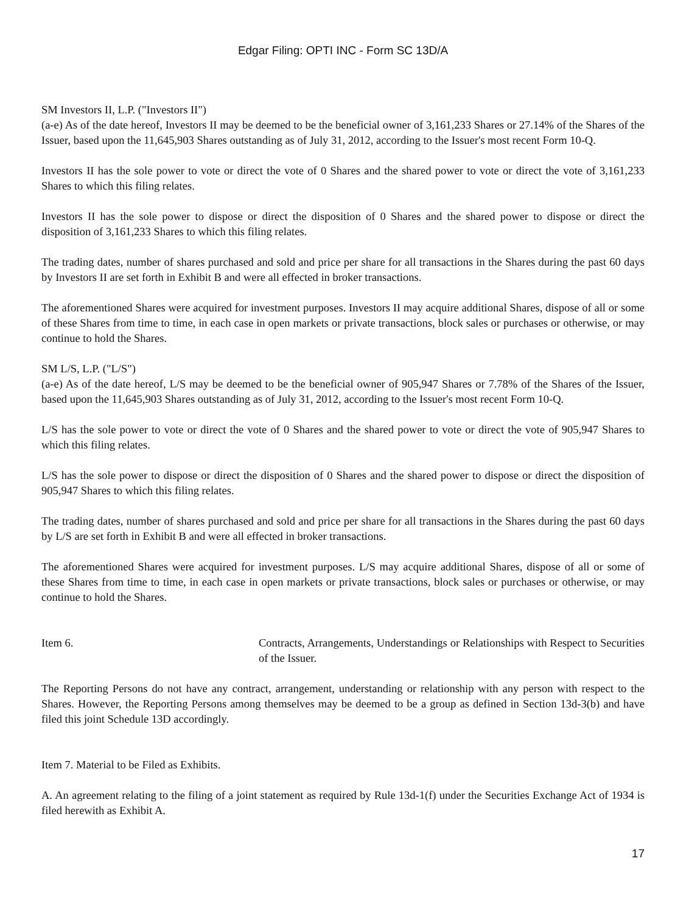Edgar Filing: OPTI INC - Form SC 13D/A
SM Investors II, L.P. ("Investors II")
(a-e) As of the date hereof, Investors II may be deemed to be the beneficial owner of 3,161,233 Shares or 27.14% of the Shares of the Issuer, based upon the 11,645,903 Shares outstanding as of July 31, 2012, according to the Issuer's most recent Form 10-Q.
Investors II has the sole power to vote or direct the vote of 0 Shares and the shared power to vote or direct the vote of 3,161,233 Shares to which this filing relates.
Investors II has the sole power to dispose or direct the disposition of 0 Shares and the shared power to dispose or direct the disposition of 3,161,233 Shares to which this filing relates.
The trading dates, number of shares purchased and sold and price per share for all transactions in the Shares during the past 60 days by Investors II are set forth in Exhibit B and were all effected in broker transactions.
The aforementioned Shares were acquired for investment purposes. Investors II may acquire additional Shares, dispose of all or some of these Shares from time to time, in each case in open markets or private transactions, block sales or purchases or otherwise, or may continue to hold the Shares.
SM L/S, L.P. ("L/S")
(a-e) As of the date hereof, L/S may be deemed to be the beneficial owner of 905,947 Shares or 7.78% of the Shares of the Issuer, based upon the 11,645,903 Shares outstanding as of July 31, 2012, according to the Issuer's most recent Form 10-Q.
L/S has the sole power to vote or direct the vote of 0 Shares and the shared power to vote or direct the vote of 905,947 Shares to which this filing relates.
L/S has the sole power to dispose or direct the disposition of 0 Shares and the shared power to dispose or direct the disposition of 905,947 Shares to which this filing relates.
The trading dates, number of shares purchased and sold and price per share for all transactions in the Shares during the past 60 days by L/S are set forth in Exhibit B and were all effected in broker transactions.
The aforementioned Shares were acquired for investment purposes. L/S may acquire additional Shares, dispose of all or some of these Shares from time to time, in each case in open markets or private transactions, block sales or purchases or otherwise, or may continue to hold the Shares.
Item 6. Contracts, Arrangements, Understandings or Relationships with Respect to Securities of the Issuer.
The Reporting Persons do not have any contract, arrangement, understanding or relationship with any person with respect to the Shares. However, the Reporting Persons among themselves may be deemed to be a group as defined in Section 13d-3(b) and have filed this joint Schedule 13D accordingly.
Item 7. Material to be Filed as Exhibits.
A. An agreement relating to the filing of a joint statement as required by Rule 13d-1(f) under the Securities Exchange Act of 1934 is filed herewith as Exhibit A.
17